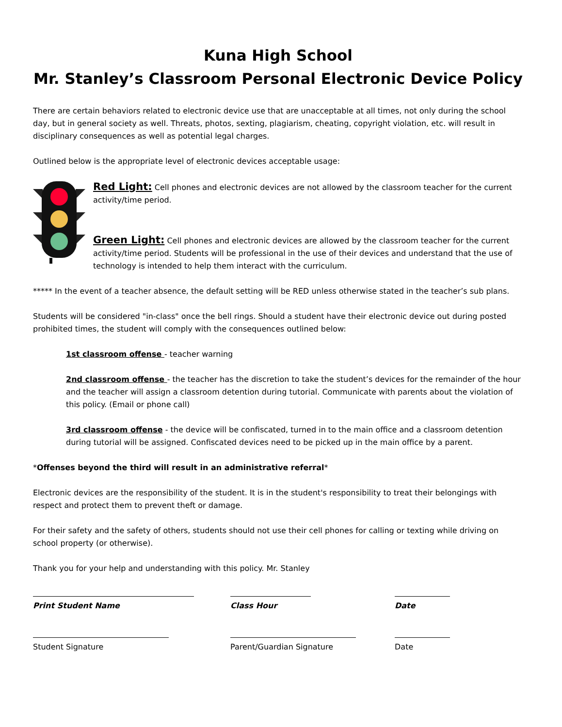Kuna High School
Mr. Stanley’s Classroom Personal Electronic Device Policy
There are certain behaviors related to electronic device use that are unacceptable at all times, not only during the school day, but in general society as well. Threats, photos, sexting, plagiarism, cheating, copyright violation, etc. will result in disciplinary consequences as well as potential legal charges.
Outlined below is the appropriate level of electronic devices acceptable usage:
Red Light: Cell phones and electronic devices are not allowed by the classroom teacher for the current activity/time period.
Green Light: Cell phones and electronic devices are allowed by the classroom teacher for the current activity/time period. Students will be professional in the use of their devices and understand that the use of technology is intended to help them interact with the curriculum.
***** In the event of a teacher absence, the default setting will be RED unless otherwise stated in the teacher’s sub plans.
Students will be considered "in-class" once the bell rings. Should a student have their electronic device out during posted prohibited times, the student will comply with the consequences outlined below:
1st classroom offense - teacher warning
2nd classroom offense - the teacher has the discretion to take the student’s devices for the remainder of the hour and the teacher will assign a classroom detention during tutorial. Communicate with parents about the violation of this policy. (Email or phone call)
3rd classroom offense - the device will be confiscated, turned in to the main office and a classroom detention during tutorial will be assigned. Confiscated devices need to be picked up in the main office by a parent.
*Offenses beyond the third will result in an administrative referral*
Electronic devices are the responsibility of the student. It is in the student's responsibility to treat their belongings with respect and protect them to prevent theft or damage.
For their safety and the safety of others, students should not use their cell phones for calling or texting while driving on school property (or otherwise).
Thank you for your help and understanding with this policy. Mr. Stanley
Print Student Name Class Hour Date
Student Signature Parent/Guardian Signature Date